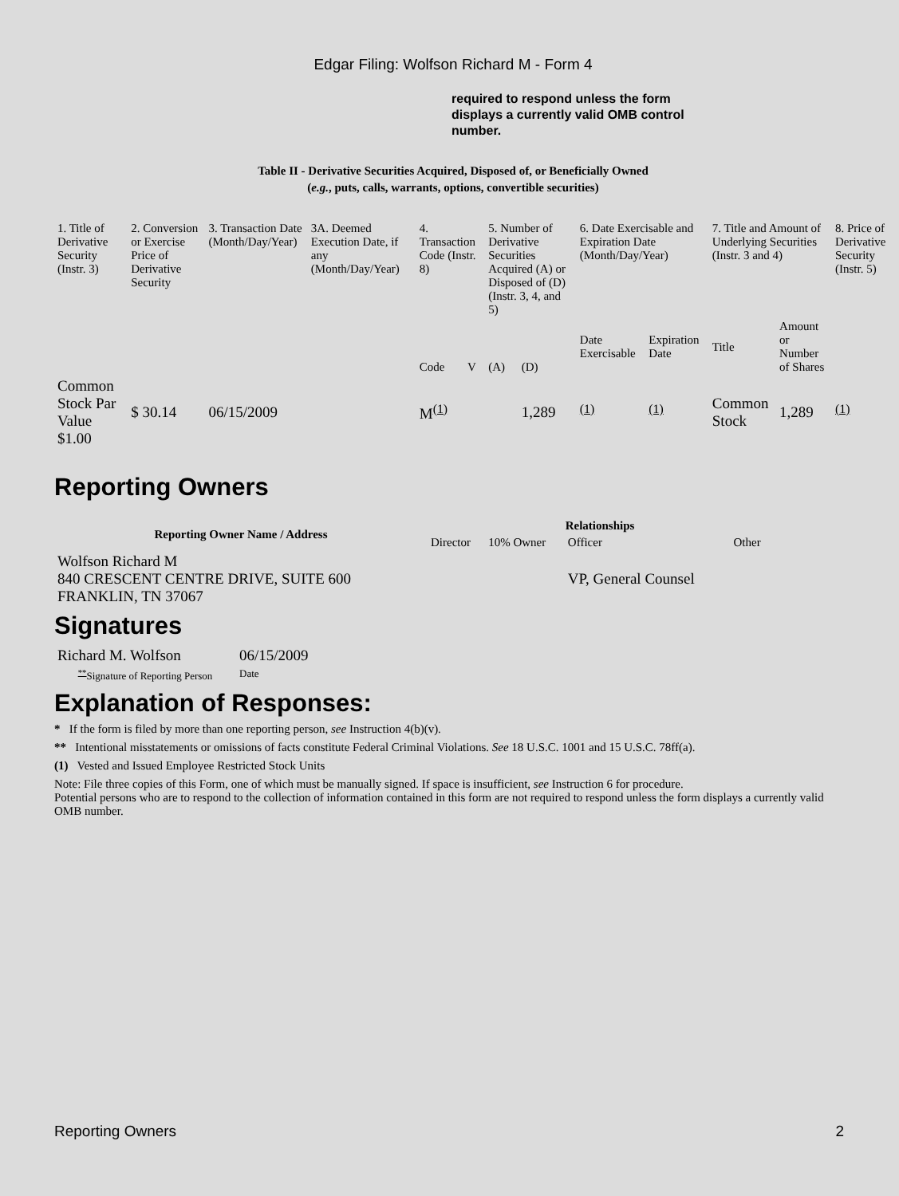Edgar Filing: Wolfson Richard M - Form 4
required to respond unless the form displays a currently valid OMB control number.
Table II - Derivative Securities Acquired, Disposed of, or Beneficially Owned
(e.g., puts, calls, warrants, options, convertible securities)
| 1. Title of Derivative Security (Instr. 3) | 2. Conversion or Exercise Price of Derivative Security | 3. Transaction Date (Month/Day/Year) | 3A. Deemed Execution Date, if any (Month/Day/Year) | 4. Transaction Code (Instr. 8) | | 5. Number of Derivative Securities Acquired (A) or Disposed of (D) (Instr. 3, 4, and 5) | | 6. Date Exercisable and Expiration Date (Month/Day/Year) | | 7. Title and Amount of Underlying Securities (Instr. 3 and 4) | | 8. Price of Derivative Security (Instr. 5) |
| --- | --- | --- | --- | --- | --- | --- | --- | --- | --- | --- | --- | --- |
| | | | | Code | V | (A) | (D) | Date Exercisable | Expiration Date | Title | Amount or Number of Shares | |
| Common Stock Par Value $1.00 | $ 30.14 | 06/15/2009 | | M<sup>(1)</sup> | | | 1,289 | <sup>(1)</sup> | <sup>(1)</sup> | Common Stock | 1,289 | <sup>(1)</sup> |
Reporting Owners
| Reporting Owner Name / Address | Relationships | | | |
| --- | --- | --- | --- | --- |
| | Director | 10% Owner | Officer | Other |
| Wolfson Richard M 840 CRESCENT CENTRE DRIVE, SUITE 600 FRANKLIN, TN 37067 | | | VP, General Counsel | |
Signatures
| Richard M. Wolfson | 06/15/2009 |
| <sup>**</sup> Signature of Reporting Person | Date |
Explanation of Responses:
* If the form is filed by more than one reporting person, see Instruction 4(b)(v).
** Intentional misstatements or omissions of facts constitute Federal Criminal Violations. See 18 U.S.C. 1001 and 15 U.S.C. 78ff(a).
(1) Vested and Issued Employee Restricted Stock Units
Note: File three copies of this Form, one of which must be manually signed. If space is insufficient, see Instruction 6 for procedure.
Potential persons who are to respond to the collection of information contained in this form are not required to respond unless the form displays a currently valid OMB number.
Reporting Owners 2